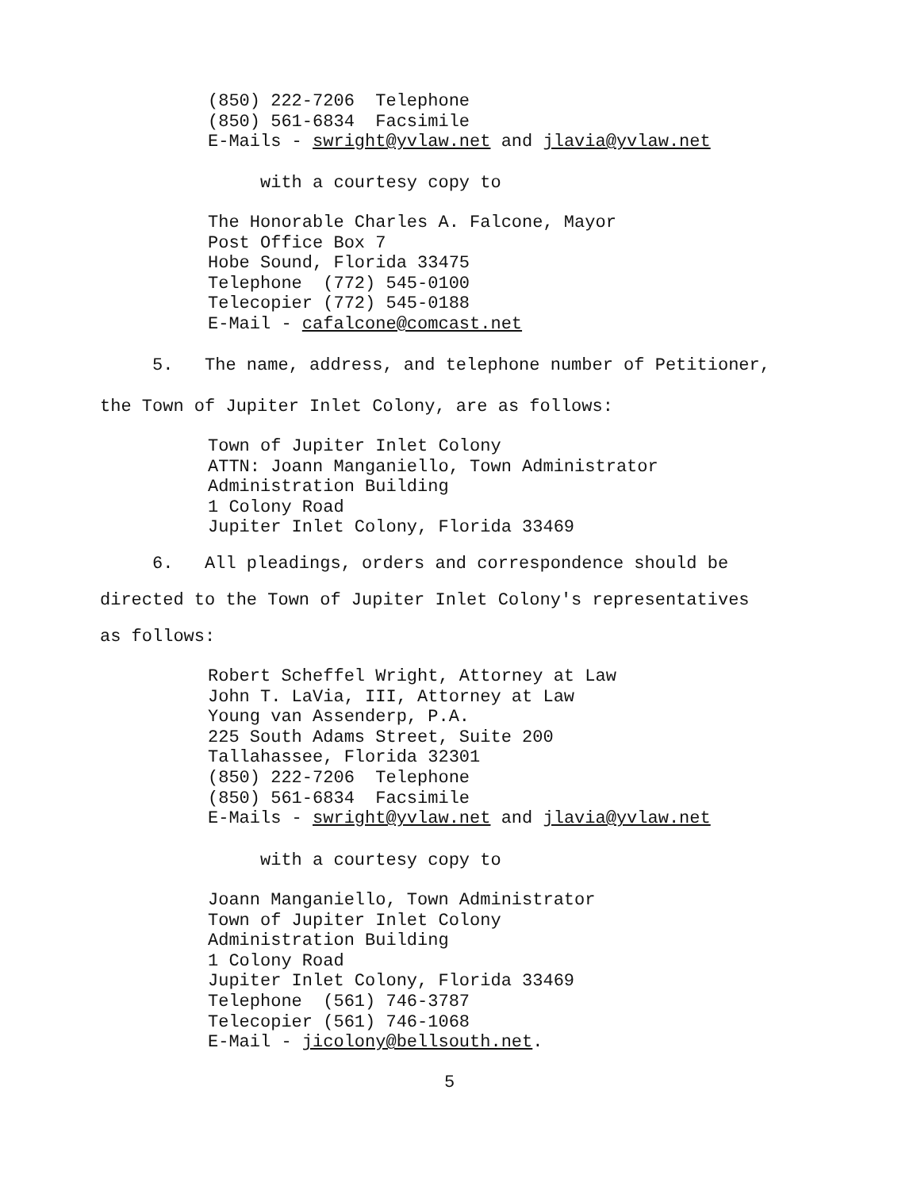(850) 222-7206 Telephone (850) 561-6834 Facsimile E-Mails - swright@yvlaw.net and jlavia@yvlaw.net
with a courtesy copy to
The Honorable Charles A. Falcone, Mayor Post Office Box 7 Hobe Sound, Florida 33475 Telephone (772) 545-0100 Telecopier (772) 545-0188 E-Mail - cafalcone@comcast.net
5. The name, address, and telephone number of Petitioner,
the Town of Jupiter Inlet Colony, are as follows:
Town of Jupiter Inlet Colony ATTN: Joann Manganiello, Town Administrator Administration Building 1 Colony Road Jupiter Inlet Colony, Florida 33469
6. All pleadings, orders and correspondence should be
directed to the Town of Jupiter Inlet Colony's representatives
as follows:
Robert Scheffel Wright, Attorney at Law John T. LaVia, III, Attorney at Law Young van Assenderp, P.A. 225 South Adams Street, Suite 200 Tallahassee, Florida 32301 (850) 222-7206 Telephone (850) 561-6834 Facsimile E-Mails - swright@yvlaw.net and jlavia@yvlaw.net
with a courtesy copy to
Joann Manganiello, Town Administrator Town of Jupiter Inlet Colony Administration Building 1 Colony Road Jupiter Inlet Colony, Florida 33469 Telephone (561) 746-3787 Telecopier (561) 746-1068 E-Mail - jicolony@bellsouth.net.
5